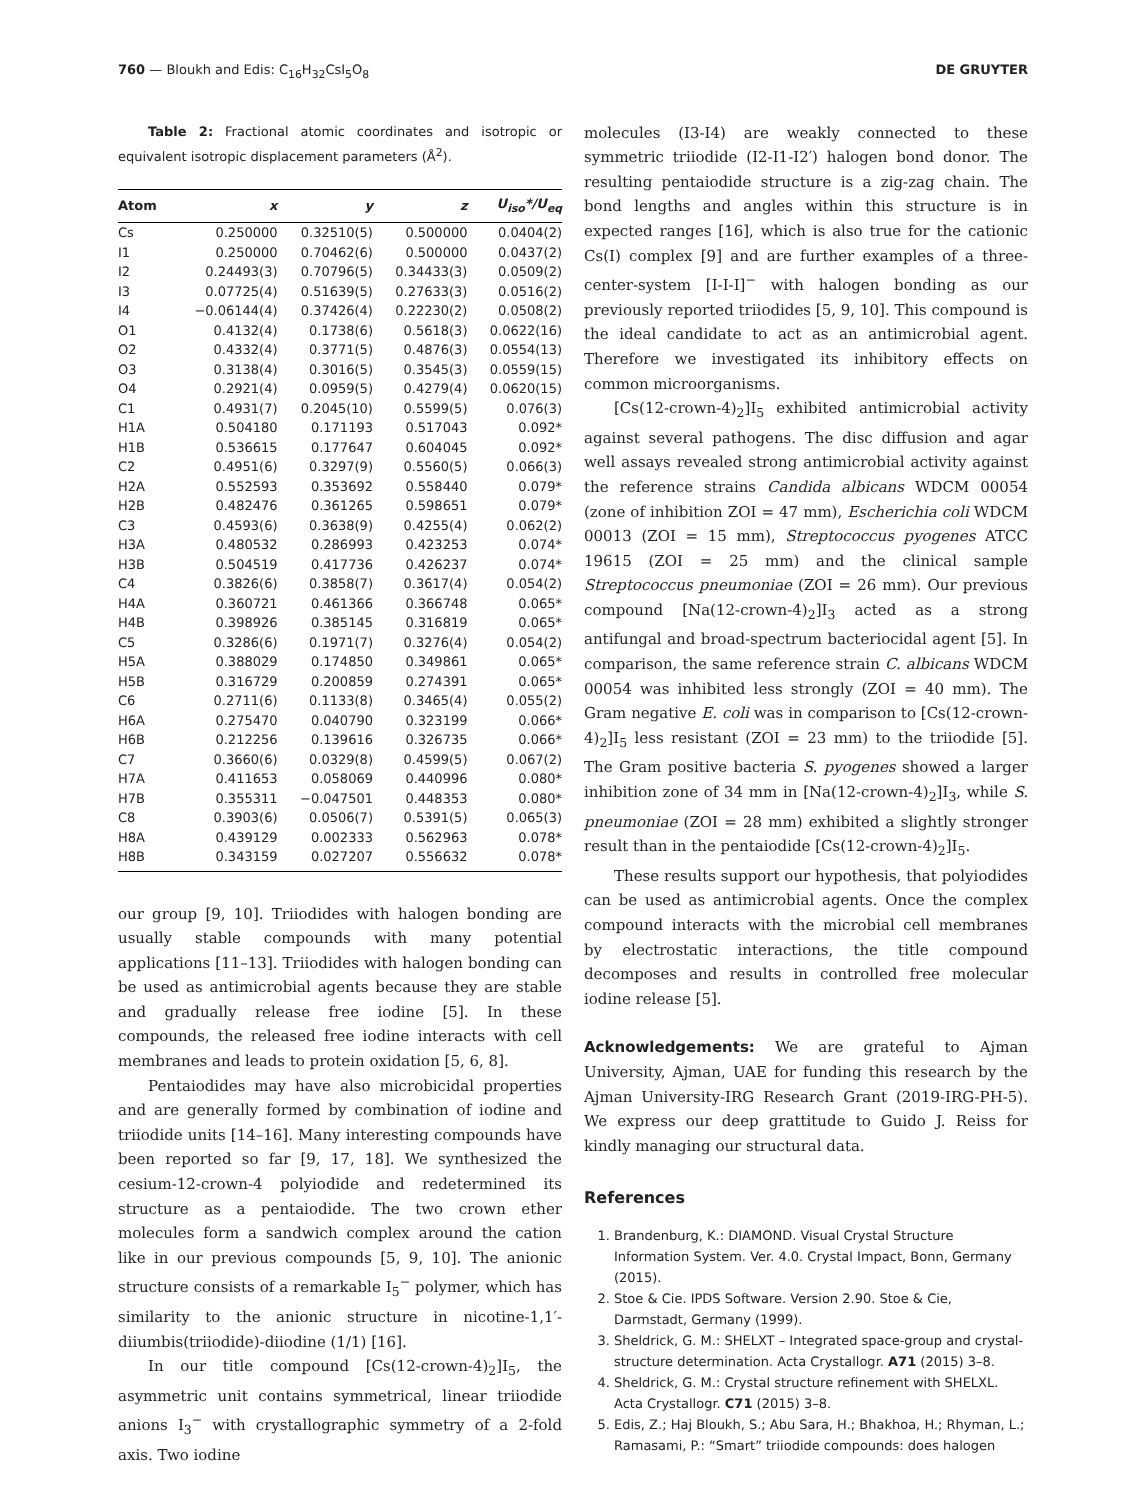760 — Bloukh and Edis: C<sub>16</sub>H<sub>32</sub>CsI<sub>5</sub>O<sub>8</sub> DE GRUYTER
Table 2: Fractional atomic coordinates and isotropic or equivalent isotropic displacement parameters (Å<sup>2</sup>).
| Atom | x | y | z | U<sub>iso</sub>*/U<sub>eq</sub> |
| --- | --- | --- | --- | --- |
| Cs | 0.250000 | 0.32510(5) | 0.500000 | 0.0404(2) |
| I1 | 0.250000 | 0.70462(6) | 0.500000 | 0.0437(2) |
| I2 | 0.24493(3) | 0.70796(5) | 0.34433(3) | 0.0509(2) |
| I3 | 0.07725(4) | 0.51639(5) | 0.27633(3) | 0.0516(2) |
| I4 | −0.06144(4) | 0.37426(4) | 0.22230(2) | 0.0508(2) |
| O1 | 0.4132(4) | 0.1738(6) | 0.5618(3) | 0.0622(16) |
| O2 | 0.4332(4) | 0.3771(5) | 0.4876(3) | 0.0554(13) |
| O3 | 0.3138(4) | 0.3016(5) | 0.3545(3) | 0.0559(15) |
| O4 | 0.2921(4) | 0.0959(5) | 0.4279(4) | 0.0620(15) |
| C1 | 0.4931(7) | 0.2045(10) | 0.5599(5) | 0.076(3) |
| H1A | 0.504180 | 0.171193 | 0.517043 | 0.092* |
| H1B | 0.536615 | 0.177647 | 0.604045 | 0.092* |
| C2 | 0.4951(6) | 0.3297(9) | 0.5560(5) | 0.066(3) |
| H2A | 0.552593 | 0.353692 | 0.558440 | 0.079* |
| H2B | 0.482476 | 0.361265 | 0.598651 | 0.079* |
| C3 | 0.4593(6) | 0.3638(9) | 0.4255(4) | 0.062(2) |
| H3A | 0.480532 | 0.286993 | 0.423253 | 0.074* |
| H3B | 0.504519 | 0.417736 | 0.426237 | 0.074* |
| C4 | 0.3826(6) | 0.3858(7) | 0.3617(4) | 0.054(2) |
| H4A | 0.360721 | 0.461366 | 0.366748 | 0.065* |
| H4B | 0.398926 | 0.385145 | 0.316819 | 0.065* |
| C5 | 0.3286(6) | 0.1971(7) | 0.3276(4) | 0.054(2) |
| H5A | 0.388029 | 0.174850 | 0.349861 | 0.065* |
| H5B | 0.316729 | 0.200859 | 0.274391 | 0.065* |
| C6 | 0.2711(6) | 0.1133(8) | 0.3465(4) | 0.055(2) |
| H6A | 0.275470 | 0.040790 | 0.323199 | 0.066* |
| H6B | 0.212256 | 0.139616 | 0.326735 | 0.066* |
| C7 | 0.3660(6) | 0.0329(8) | 0.4599(5) | 0.067(2) |
| H7A | 0.411653 | 0.058069 | 0.440996 | 0.080* |
| H7B | 0.355311 | −0.047501 | 0.448353 | 0.080* |
| C8 | 0.3903(6) | 0.0506(7) | 0.5391(5) | 0.065(3) |
| H8A | 0.439129 | 0.002333 | 0.562963 | 0.078* |
| H8B | 0.343159 | 0.027207 | 0.556632 | 0.078* |
our group [9, 10]. Triiodides with halogen bonding are usually stable compounds with many potential applications [11–13]. Triiodides with halogen bonding can be used as antimicrobial agents because they are stable and gradually release free iodine [5]. In these compounds, the released free iodine interacts with cell membranes and leads to protein oxidation [5, 6, 8].
Pentaiodides may have also microbicidal properties and are generally formed by combination of iodine and triiodide units [14–16]. Many interesting compounds have been reported so far [9, 17, 18]. We synthesized the cesium-12-crown-4 polyiodide and redetermined its structure as a pentaiodide. The two crown ether molecules form a sandwich complex around the cation like in our previous compounds [5, 9, 10]. The anionic structure consists of a remarkable I<sub>5</sub><sup>−</sup> polymer, which has similarity to the anionic structure in nicotine-1,1′-diiumbis(triiodide)-diiodine (1/1) [16].
In our title compound [Cs(12-crown-4)<sub>2</sub>]I<sub>5</sub>, the asymmetric unit contains symmetrical, linear triiodide anions I<sub>3</sub><sup>−</sup> with crystallographic symmetry of a 2-fold axis. Two iodine
molecules (I3-I4) are weakly connected to these symmetric triiodide (I2-I1-I2′) halogen bond donor. The resulting pentaiodide structure is a zig-zag chain. The bond lengths and angles within this structure is in expected ranges [16], which is also true for the cationic Cs(I) complex [9] and are further examples of a three-center-system [I-I-I]<sup>−</sup> with halogen bonding as our previously reported triiodides [5, 9, 10]. This compound is the ideal candidate to act as an antimicrobial agent. Therefore we investigated its inhibitory effects on common microorganisms.
[Cs(12-crown-4)<sub>2</sub>]I<sub>5</sub> exhibited antimicrobial activity against several pathogens. The disc diffusion and agar well assays revealed strong antimicrobial activity against the reference strains Candida albicans WDCM 00054 (zone of inhibition ZOI = 47 mm), Escherichia coli WDCM 00013 (ZOI = 15 mm), Streptococcus pyogenes ATCC 19615 (ZOI = 25 mm) and the clinical sample Streptococcus pneumoniae (ZOI = 26 mm). Our previous compound [Na(12-crown-4)<sub>2</sub>]I<sub>3</sub> acted as a strong antifungal and broad-spectrum bacteriocidal agent [5]. In comparison, the same reference strain C. albicans WDCM 00054 was inhibited less strongly (ZOI = 40 mm). The Gram negative E. coli was in comparison to [Cs(12-crown-4)<sub>2</sub>]I<sub>5</sub> less resistant (ZOI = 23 mm) to the triiodide [5]. The Gram positive bacteria S. pyogenes showed a larger inhibition zone of 34 mm in [Na(12-crown-4)<sub>2</sub>]I<sub>3</sub>, while S. pneumoniae (ZOI = 28 mm) exhibited a slightly stronger result than in the pentaiodide [Cs(12-crown-4)<sub>2</sub>]I<sub>5</sub>.
These results support our hypothesis, that polyiodides can be used as antimicrobial agents. Once the complex compound interacts with the microbial cell membranes by electrostatic interactions, the title compound decomposes and results in controlled free molecular iodine release [5].
Acknowledgements: We are grateful to Ajman University, Ajman, UAE for funding this research by the Ajman University-IRG Research Grant (2019-IRG-PH-5). We express our deep grattitude to Guido J. Reiss for kindly managing our structural data.
References
1. Brandenburg, K.: DIAMOND. Visual Crystal Structure Information System. Ver. 4.0. Crystal Impact, Bonn, Germany (2015).
2. Stoe & Cie. IPDS Software. Version 2.90. Stoe & Cie, Darmstadt, Germany (1999).
3. Sheldrick, G. M.: SHELXT – Integrated space-group and crystal-structure determination. Acta Crystallogr. A71 (2015) 3–8.
4. Sheldrick, G. M.: Crystal structure refinement with SHELXL. Acta Crystallogr. C71 (2015) 3–8.
5. Edis, Z.; Haj Bloukh, S.; Abu Sara, H.; Bhakhoa, H.; Rhyman, L.; Ramasami, P.: “Smart” triiodide compounds: does halogen